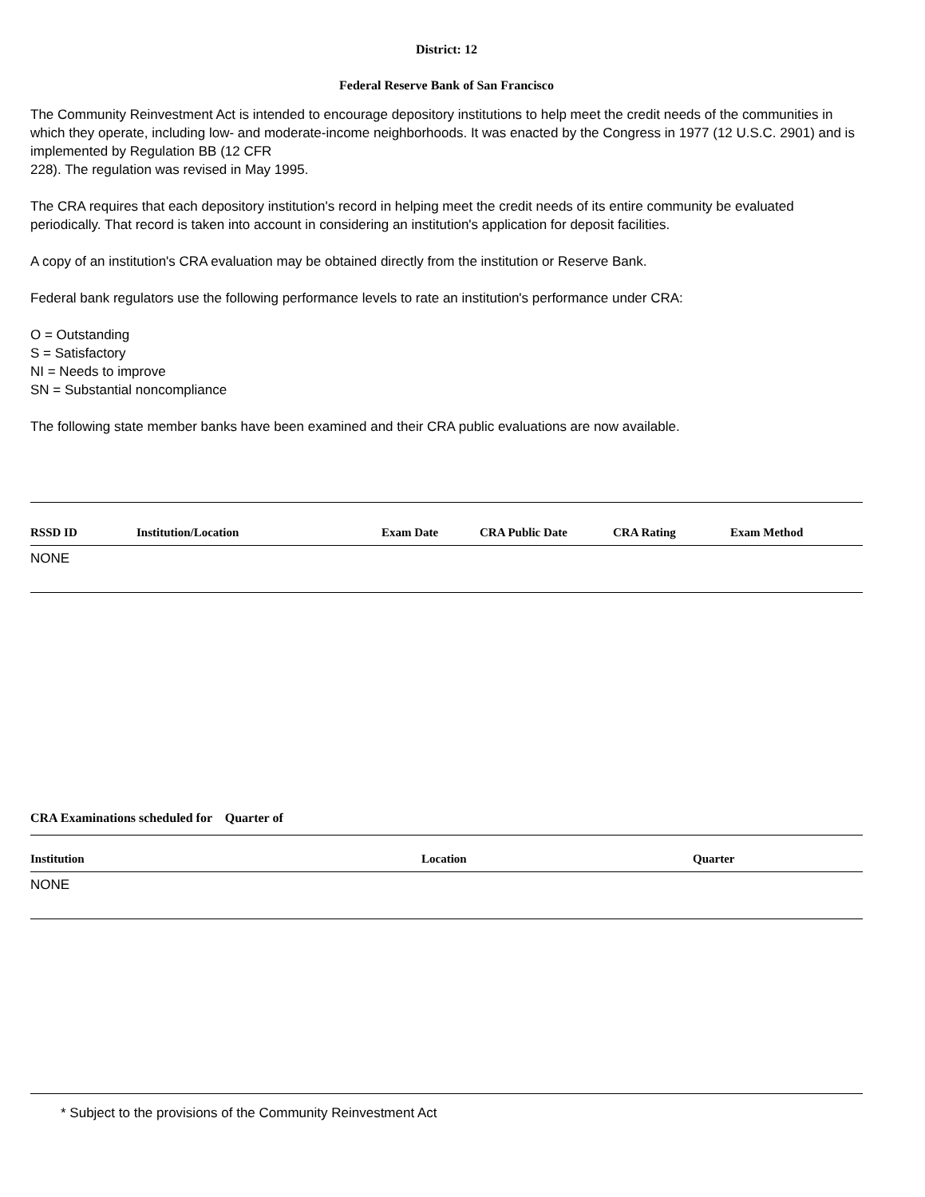District: 12
Federal Reserve Bank of San Francisco
The Community Reinvestment Act is intended to encourage depository institutions to help meet the credit needs of the communities in which they operate, including low- and moderate-income neighborhoods. It was enacted by the Congress in 1977 (12 U.S.C. 2901) and is implemented by Regulation BB (12 CFR
228). The regulation was revised in May 1995.
The CRA requires that each depository institution's record in helping meet the credit needs of its entire community be evaluated periodically. That record is taken into account in considering an institution's application for deposit facilities.
A copy of an institution's CRA evaluation may be obtained directly from the institution or Reserve Bank.
Federal bank regulators use the following performance levels to rate an institution's performance under CRA:
O = Outstanding
S = Satisfactory
NI = Needs to improve
SN = Substantial noncompliance
The following state member banks have been examined and their CRA public evaluations are now available.
| RSSD ID | Institution/Location | Exam Date | CRA Public Date | CRA Rating | Exam Method |
| --- | --- | --- | --- | --- | --- |
| NONE | | | | | |
CRA Examinations scheduled for Quarter of
| Institution | Location | Quarter |
| --- | --- | --- |
| NONE | | |
* Subject to the provisions of the Community Reinvestment Act